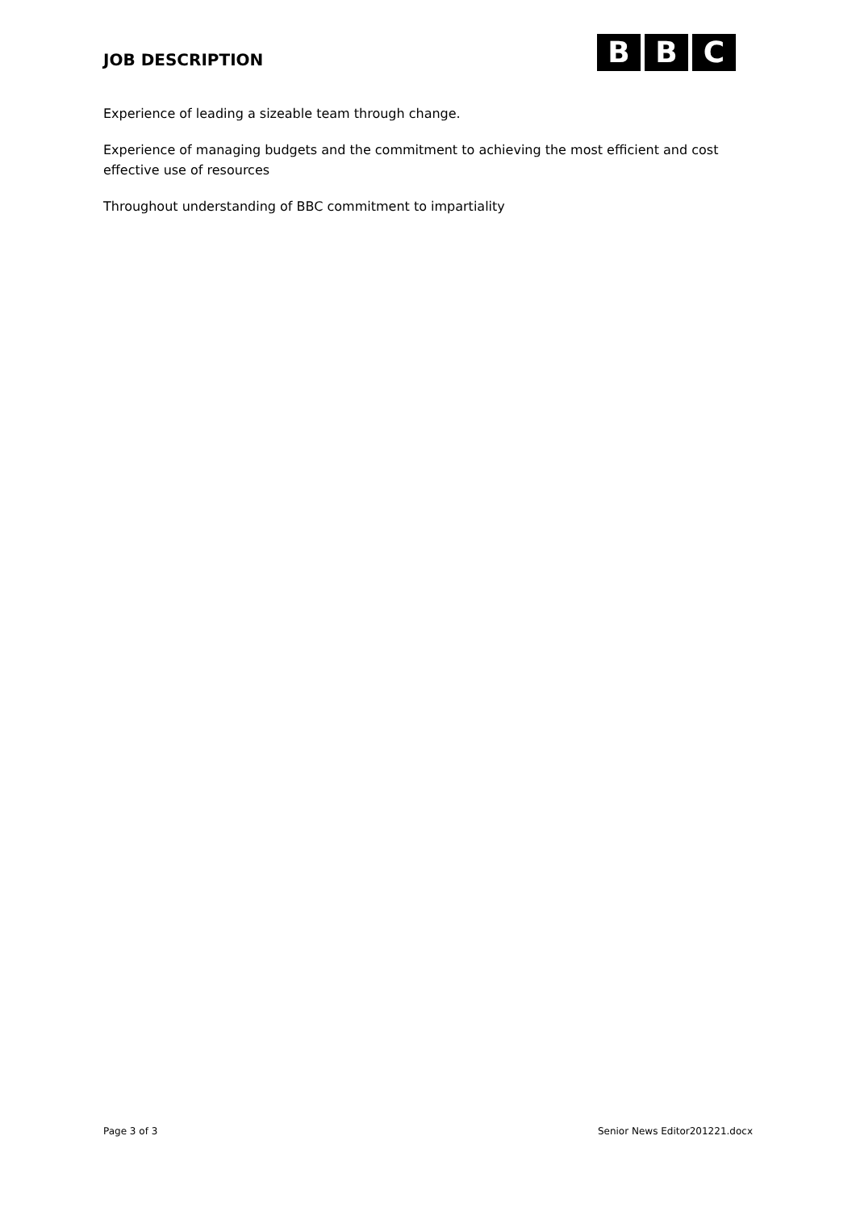JOB DESCRIPTION
B B C
Experience of leading a sizeable team through change.
Experience of managing budgets and the commitment to achieving the most efficient and cost effective use of resources
Throughout understanding of BBC commitment to impartiality
Page 3 of 3 Senior News Editor201221.docx